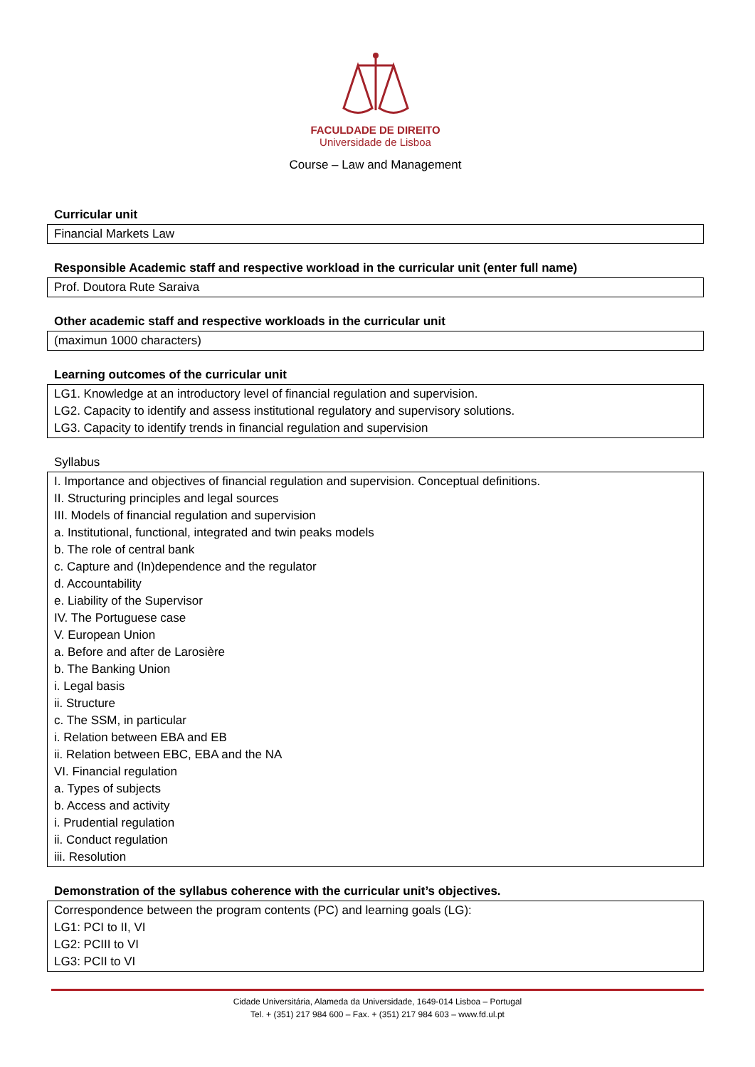FACULDADE DE DIREITO
Universidade de Lisboa
Course – Law and Management
Curricular unit
Financial Markets Law
Responsible Academic staff and respective workload in the curricular unit (enter full name)
Prof. Doutora Rute Saraiva
Other academic staff and respective workloads in the curricular unit
(maximun 1000 characters)
Learning outcomes of the curricular unit
LG1. Knowledge at an introductory level of financial regulation and supervision.
LG2. Capacity to identify and assess institutional regulatory and supervisory solutions.
LG3. Capacity to identify trends in financial regulation and supervision
Syllabus
I. Importance and objectives of financial regulation and supervision. Conceptual definitions.
II. Structuring principles and legal sources
III. Models of financial regulation and supervision
a. Institutional, functional, integrated and twin peaks models
b. The role of central bank
c. Capture and (In)dependence and the regulator
d. Accountability
e. Liability of the Supervisor
IV. The Portuguese case
V. European Union
a. Before and after de Larosière
b. The Banking Union
i. Legal basis
ii. Structure
c. The SSM, in particular
i. Relation between EBA and EB
ii. Relation between EBC, EBA and the NA
VI. Financial regulation
a. Types of subjects
b. Access and activity
i. Prudential regulation
ii. Conduct regulation
iii. Resolution
Demonstration of the syllabus coherence with the curricular unit’s objectives.
Correspondence between the program contents (PC) and learning goals (LG):
LG1: PCI to II, VI
LG2: PCIII to VI
LG3: PCII to VI
Cidade Universitária, Alameda da Universidade, 1649-014 Lisboa – Portugal
Tel. + (351) 217 984 600 – Fax. + (351) 217 984 603 – www.fd.ul.pt